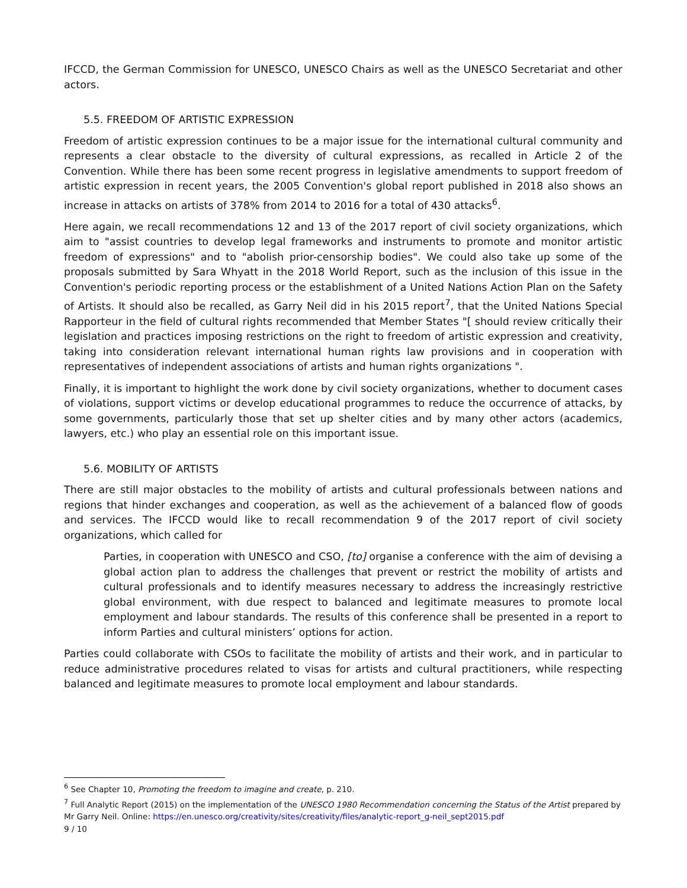IFCCD, the German Commission for UNESCO, UNESCO Chairs as well as the UNESCO Secretariat and other actors.
5.5. FREEDOM OF ARTISTIC EXPRESSION
Freedom of artistic expression continues to be a major issue for the international cultural community and represents a clear obstacle to the diversity of cultural expressions, as recalled in Article 2 of the Convention. While there has been some recent progress in legislative amendments to support freedom of artistic expression in recent years, the 2005 Convention's global report published in 2018 also shows an increase in attacks on artists of 378% from 2014 to 2016 for a total of 430 attacks<sup>6</sup>.
Here again, we recall recommendations 12 and 13 of the 2017 report of civil society organizations, which aim to "assist countries to develop legal frameworks and instruments to promote and monitor artistic freedom of expressions" and to "abolish prior-censorship bodies". We could also take up some of the proposals submitted by Sara Whyatt in the 2018 World Report, such as the inclusion of this issue in the Convention's periodic reporting process or the establishment of a United Nations Action Plan on the Safety of Artists. It should also be recalled, as Garry Neil did in his 2015 report<sup>7</sup>, that the United Nations Special Rapporteur in the field of cultural rights recommended that Member States "[ should review critically their legislation and practices imposing restrictions on the right to freedom of artistic expression and creativity, taking into consideration relevant international human rights law provisions and in cooperation with representatives of independent associations of artists and human rights organizations ".
Finally, it is important to highlight the work done by civil society organizations, whether to document cases of violations, support victims or develop educational programmes to reduce the occurrence of attacks, by some governments, particularly those that set up shelter cities and by many other actors (academics, lawyers, etc.) who play an essential role on this important issue.
5.6. MOBILITY OF ARTISTS
There are still major obstacles to the mobility of artists and cultural professionals between nations and regions that hinder exchanges and cooperation, as well as the achievement of a balanced flow of goods and services. The IFCCD would like to recall recommendation 9 of the 2017 report of civil society organizations, which called for
Parties, in cooperation with UNESCO and CSO, [to] organise a conference with the aim of devising a global action plan to address the challenges that prevent or restrict the mobility of artists and cultural professionals and to identify measures necessary to address the increasingly restrictive global environment, with due respect to balanced and legitimate measures to promote local employment and labour standards. The results of this conference shall be presented in a report to inform Parties and cultural ministers’ options for action.
Parties could collaborate with CSOs to facilitate the mobility of artists and their work, and in particular to reduce administrative procedures related to visas for artists and cultural practitioners, while respecting balanced and legitimate measures to promote local employment and labour standards.
<sup>6</sup> See Chapter 10, Promoting the freedom to imagine and create, p. 210.
<sup>7</sup> Full Analytic Report (2015) on the implementation of the UNESCO 1980 Recommendation concerning the Status of the Artist prepared by Mr Garry Neil. Online: https://en.unesco.org/creativity/sites/creativity/files/analytic-report_g-neil_sept2015.pdf
9 / 10